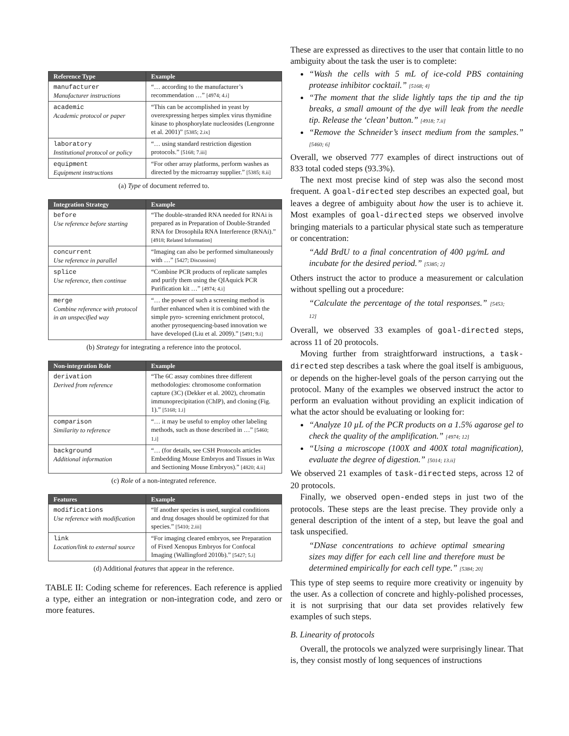| Reference Type | Example |
| --- | --- |
| manufacturer Manufacturer instructions | “… according to the manufacturer’s recommendation …” [4974; 4.i] |
| academic Academic protocol or paper | “This can be accomplished in yeast by overexpressing herpes simplex virus thymidine kinase to phosphorylate nucleosides (Lengronne et al. 2001)” [5385; 2.ix] |
| laboratory Institutional protocol or policy | “… using standard restriction digestion protocols.” [5168; 7.iii] |
| equipment Equipment instructions | “For other array platforms, perform washes as directed by the microarray supplier.” [5385; 8.ii] |
(a) Type of document referred to.
| Integration Strategy | Example |
| --- | --- |
| before Use reference before starting | “The double-stranded RNA needed for RNAi is prepared as in Preparation of Double-Stranded RNA for Drosophila RNA Interference (RNAi).” [4918; Related Information] |
| concurrent Use reference in parallel | “Imaging can also be performed simultaneously with …” [5427; Discussion] |
| splice Use reference, then continue | “Combine PCR products of replicate samples and purify them using the QIAquick PCR Purification kit …” [4974; 4.i] |
| merge Combine reference with protocol in an unspecified way | “… the power of such a screening method is further enhanced when it is combined with the simple pyro- screening enrichment protocol, another pyrosequencing-based innovation we have developed (Liu et al. 2009).” [5491; 9.i] |
(b) Strategy for integrating a reference into the protocol.
| Non-integration Role | Example |
| --- | --- |
| derivation Derived from reference | “The 6C assay combines three different methodologies: chromosome conformation capture (3C) (Dekker et al. 2002), chromatin immunoprecipitation (ChIP), and cloning (Fig. 1).” [5168; 1.i] |
| comparison Similarity to reference | “… it may be useful to employ other labeling methods, such as those described in …” [5460; 1.i] |
| background Additional information | “… (for details, see CSH Protocols articles Embedding Mouse Embryos and Tissues in Wax and Sectioning Mouse Embryos).” [4820; 4.ii] |
(c) Role of a non-integrated reference.
| Features | Example |
| --- | --- |
| modifications Use reference with modification | “If another species is used, surgical conditions and drug dosages should be optimized for that species.” [5410; 2.iii] |
| link Location/link to external source | “For imaging cleared embryos, see Preparation of Fixed Xenopus Embryos for Confocal Imaging (Wallingford 2010b).” [5427; 5.i] |
(d) Additional features that appear in the reference.
TABLE II: Coding scheme for references. Each reference is applied a type, either an integration or non-integration code, and zero or more features.
These are expressed as directives to the user that contain little to no ambiguity about the task the user is to complete:
“Wash the cells with 5 mL of ice-cold PBS containing protease inhibitor cocktail.” [5168; 4]
“The moment that the slide lightly taps the tip and the tip breaks, a small amount of the dye will leak from the needle tip. Release the ‘clean’ button.” [4918; 7.ii]
“Remove the Schneider’s insect medium from the samples.” [5460; 6]
Overall, we observed 777 examples of direct instructions out of 833 total coded steps (93.3%).
The next most precise kind of step was also the second most frequent. A goal-directed step describes an expected goal, but leaves a degree of ambiguity about how the user is to achieve it. Most examples of goal-directed steps we observed involve bringing materials to a particular physical state such as temperature or concentration:
“Add BrdU to a final concentration of 400 µg/mL and incubate for the desired period.” [5385; 2]
Others instruct the actor to produce a measurement or calculation without spelling out a procedure:
“Calculate the percentage of the total responses.” [5453; 12]
Overall, we observed 33 examples of goal-directed steps, across 11 of 20 protocols.
Moving further from straightforward instructions, a task-directed step describes a task where the goal itself is ambiguous, or depends on the higher-level goals of the person carrying out the protocol. Many of the examples we observed instruct the actor to perform an evaluation without providing an explicit indication of what the actor should be evaluating or looking for:
“Analyze 10 µL of the PCR products on a 1.5% agarose gel to check the quality of the amplification.” [4974; 12]
“Using a microscope (100X and 400X total magnification), evaluate the degree of digestion.” [5014; 13.ii]
We observed 21 examples of task-directed steps, across 12 of 20 protocols.
Finally, we observed open-ended steps in just two of the protocols. These steps are the least precise. They provide only a general description of the intent of a step, but leave the goal and task unspecified.
“DNase concentrations to achieve optimal smearing sizes may differ for each cell line and therefore must be determined empirically for each cell type.” [5384; 20]
This type of step seems to require more creativity or ingenuity by the user. As a collection of concrete and highly-polished processes, it is not surprising that our data set provides relatively few examples of such steps.
B. Linearity of protocols
Overall, the protocols we analyzed were surprisingly linear. That is, they consist mostly of long sequences of instructions